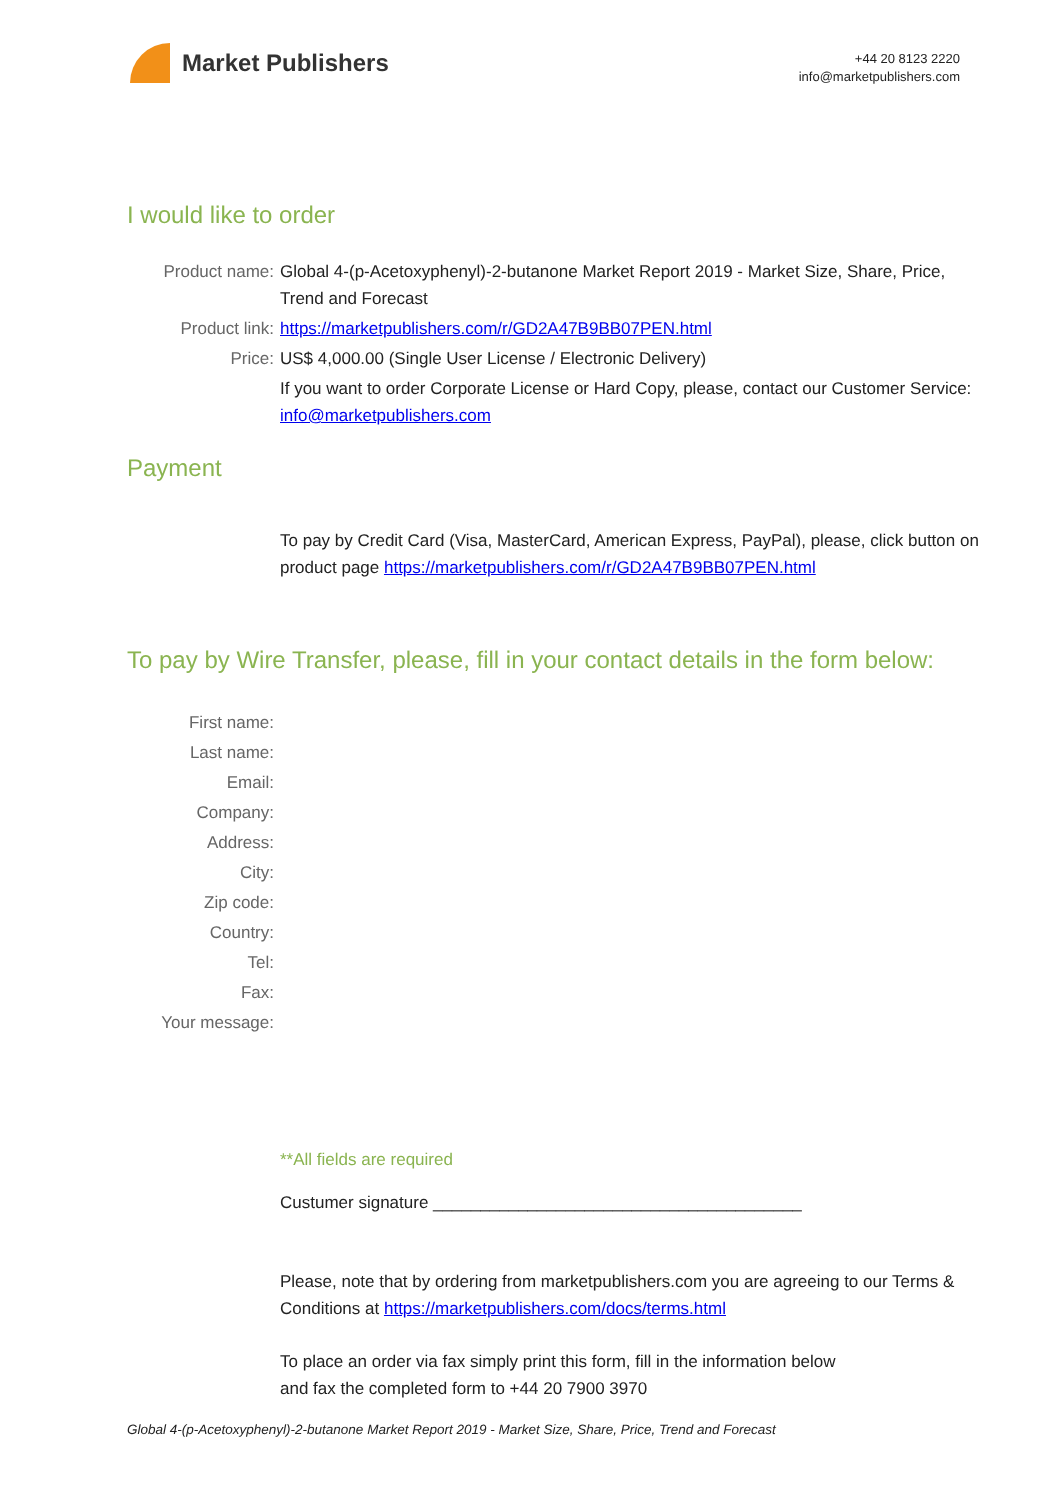Market Publishers
+44 20 8123 2220
info@marketpublishers.com
I would like to order
Product name: Global 4-(p-Acetoxyphenyl)-2-butanone Market Report 2019 - Market Size, Share, Price, Trend and Forecast
Product link: https://marketpublishers.com/r/GD2A47B9BB07PEN.html
Price: US$ 4,000.00 (Single User License / Electronic Delivery)
If you want to order Corporate License or Hard Copy, please, contact our Customer Service:
info@marketpublishers.com
Payment
To pay by Credit Card (Visa, MasterCard, American Express, PayPal), please, click button on product page https://marketpublishers.com/r/GD2A47B9BB07PEN.html
To pay by Wire Transfer, please, fill in your contact details in the form below:
First name:
Last name:
Email:
Company:
Address:
City:
Zip code:
Country:
Tel:
Fax:
Your message:
**All fields are required
Custumer signature _______________________________________
Please, note that by ordering from marketpublishers.com you are agreeing to our Terms & Conditions at https://marketpublishers.com/docs/terms.html
To place an order via fax simply print this form, fill in the information below
and fax the completed form to +44 20 7900 3970
Global 4-(p-Acetoxyphenyl)-2-butanone Market Report 2019 - Market Size, Share, Price, Trend and Forecast